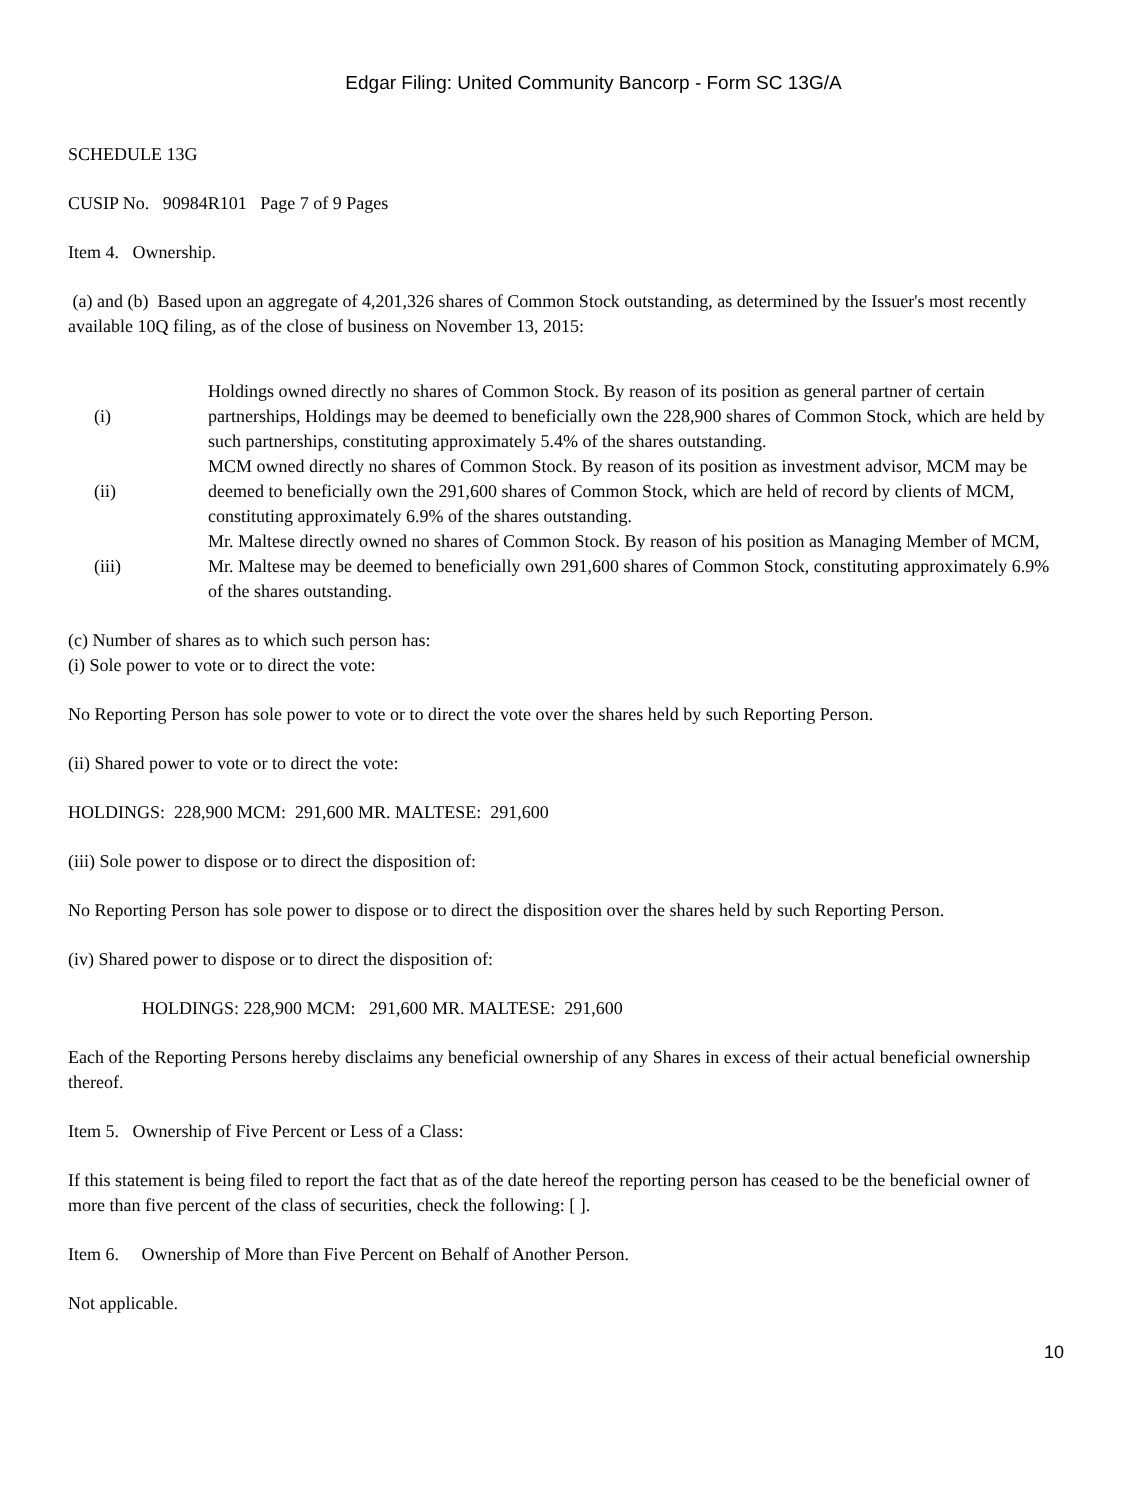Edgar Filing: United Community Bancorp - Form SC 13G/A
SCHEDULE 13G
CUSIP No. 90984R101 Page 7 of 9 Pages
Item 4. Ownership.
(a) and (b) Based upon an aggregate of 4,201,326 shares of Common Stock outstanding, as determined by the Issuer's most recently available 10Q filing, as of the close of business on November 13, 2015:
| (i) | Holdings owned directly no shares of Common Stock. By reason of its position as general partner of certain partnerships, Holdings may be deemed to beneficially own the 228,900 shares of Common Stock, which are held by such partnerships, constituting approximately 5.4% of the shares outstanding. |
| (ii) | MCM owned directly no shares of Common Stock. By reason of its position as investment advisor, MCM may be deemed to beneficially own the 291,600 shares of Common Stock, which are held of record by clients of MCM, constituting approximately 6.9% of the shares outstanding. |
| (iii) | Mr. Maltese directly owned no shares of Common Stock. By reason of his position as Managing Member of MCM, Mr. Maltese may be deemed to beneficially own 291,600 shares of Common Stock, constituting approximately 6.9% of the shares outstanding. |
(c) Number of shares as to which such person has:
(i) Sole power to vote or to direct the vote:
No Reporting Person has sole power to vote or to direct the vote over the shares held by such Reporting Person.
(ii) Shared power to vote or to direct the vote:
HOLDINGS: 228,900 MCM: 291,600 MR. MALTESE: 291,600
(iii) Sole power to dispose or to direct the disposition of:
No Reporting Person has sole power to dispose or to direct the disposition over the shares held by such Reporting Person.
(iv) Shared power to dispose or to direct the disposition of:
HOLDINGS: 228,900 MCM: 291,600 MR. MALTESE: 291,600
Each of the Reporting Persons hereby disclaims any beneficial ownership of any Shares in excess of their actual beneficial ownership thereof.
Item 5. Ownership of Five Percent or Less of a Class:
If this statement is being filed to report the fact that as of the date hereof the reporting person has ceased to be the beneficial owner of more than five percent of the class of securities, check the following: [ ].
Item 6. Ownership of More than Five Percent on Behalf of Another Person.
Not applicable.
10